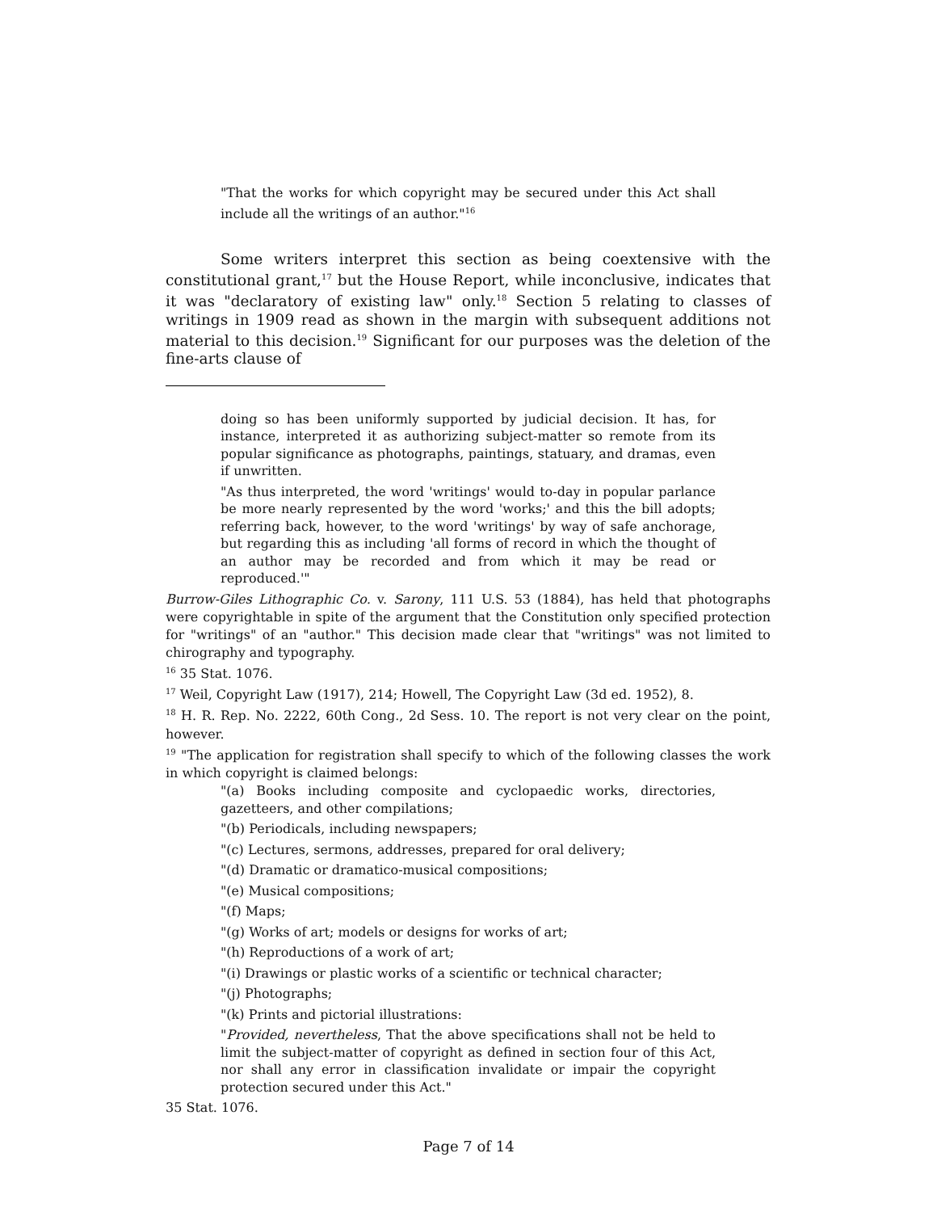"That the works for which copyright may be secured under this Act shall include all the writings of an author."<sup>16</sup>
Some writers interpret this section as being coextensive with the constitutional grant,<sup>17</sup> but the House Report, while inconclusive, indicates that it was "declaratory of existing law" only.<sup>18</sup> Section 5 relating to classes of writings in 1909 read as shown in the margin with subsequent additions not material to this decision.<sup>19</sup> Significant for our purposes was the deletion of the fine-arts clause of
doing so has been uniformly supported by judicial decision. It has, for instance, interpreted it as authorizing subject-matter so remote from its popular significance as photographs, paintings, statuary, and dramas, even if unwritten.
"As thus interpreted, the word 'writings' would to-day in popular parlance be more nearly represented by the word 'works;' and this the bill adopts; referring back, however, to the word 'writings' by way of safe anchorage, but regarding this as including 'all forms of record in which the thought of an author may be recorded and from which it may be read or reproduced.'"
Burrow-Giles Lithographic Co. v. Sarony, 111 U.S. 53 (1884), has held that photographs were copyrightable in spite of the argument that the Constitution only specified protection for "writings" of an "author." This decision made clear that "writings" was not limited to chirography and typography.
<sup>16</sup> 35 Stat. 1076.
<sup>17</sup> Weil, Copyright Law (1917), 214; Howell, The Copyright Law (3d ed. 1952), 8.
<sup>18</sup> H. R. Rep. No. 2222, 60th Cong., 2d Sess. 10. The report is not very clear on the point, however.
<sup>19</sup> "The application for registration shall specify to which of the following classes the work in which copyright is claimed belongs:
"(a) Books including composite and cyclopaedic works, directories, gazetteers, and other compilations;
"(b) Periodicals, including newspapers;
"(c) Lectures, sermons, addresses, prepared for oral delivery;
"(d) Dramatic or dramatico-musical compositions;
"(e) Musical compositions;
"(f) Maps;
"(g) Works of art; models or designs for works of art;
"(h) Reproductions of a work of art;
"(i) Drawings or plastic works of a scientific or technical character;
"(j) Photographs;
"(k) Prints and pictorial illustrations:
"Provided, nevertheless, That the above specifications shall not be held to limit the subject-matter of copyright as defined in section four of this Act, nor shall any error in classification invalidate or impair the copyright protection secured under this Act."
35 Stat. 1076.
Page 7 of 14